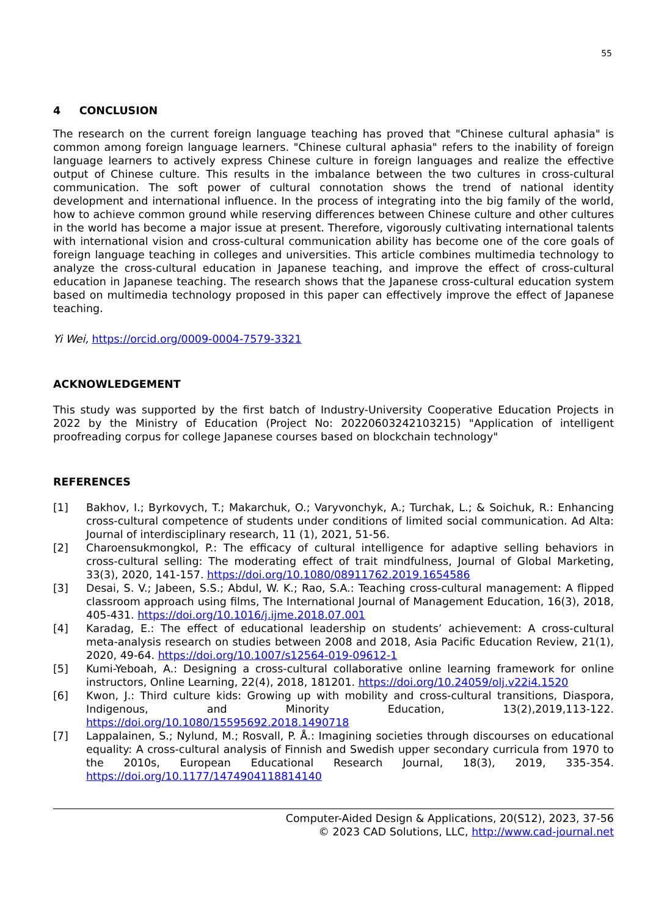55
4 CONCLUSION
The research on the current foreign language teaching has proved that "Chinese cultural aphasia" is common among foreign language learners. "Chinese cultural aphasia" refers to the inability of foreign language learners to actively express Chinese culture in foreign languages and realize the effective output of Chinese culture. This results in the imbalance between the two cultures in cross-cultural communication. The soft power of cultural connotation shows the trend of national identity development and international influence. In the process of integrating into the big family of the world, how to achieve common ground while reserving differences between Chinese culture and other cultures in the world has become a major issue at present. Therefore, vigorously cultivating international talents with international vision and cross-cultural communication ability has become one of the core goals of foreign language teaching in colleges and universities. This article combines multimedia technology to analyze the cross-cultural education in Japanese teaching, and improve the effect of cross-cultural education in Japanese teaching. The research shows that the Japanese cross-cultural education system based on multimedia technology proposed in this paper can effectively improve the effect of Japanese teaching.
Yi Wei, https://orcid.org/0009-0004-7579-3321
ACKNOWLEDGEMENT
This study was supported by the first batch of Industry-University Cooperative Education Projects in 2022 by the Ministry of Education (Project No: 20220603242103215) "Application of intelligent proofreading corpus for college Japanese courses based on blockchain technology"
REFERENCES
[1] Bakhov, I.; Byrkovych, T.; Makarchuk, O.; Varyvonchyk, A.; Turchak, L.; & Soichuk, R.: Enhancing cross-cultural competence of students under conditions of limited social communication. Ad Alta: Journal of interdisciplinary research, 11 (1), 2021, 51-56.
[2] Charoensukmongkol, P.: The efficacy of cultural intelligence for adaptive selling behaviors in cross-cultural selling: The moderating effect of trait mindfulness, Journal of Global Marketing, 33(3), 2020, 141-157. https://doi.org/10.1080/08911762.2019.1654586
[3] Desai, S. V.; Jabeen, S.S.; Abdul, W. K.; Rao, S.A.: Teaching cross-cultural management: A flipped classroom approach using films, The International Journal of Management Education, 16(3), 2018, 405-431. https://doi.org/10.1016/j.ijme.2018.07.001
[4] Karadag, E.: The effect of educational leadership on students’ achievement: A cross-cultural meta-analysis research on studies between 2008 and 2018, Asia Pacific Education Review, 21(1), 2020, 49-64. https://doi.org/10.1007/s12564-019-09612-1
[5] Kumi-Yeboah, A.: Designing a cross-cultural collaborative online learning framework for online instructors, Online Learning, 22(4), 2018, 181201. https://doi.org/10.24059/olj.v22i4.1520
[6] Kwon, J.: Third culture kids: Growing up with mobility and cross-cultural transitions, Diaspora, Indigenous, and Minority Education, 13(2),2019,113-122. https://doi.org/10.1080/15595692.2018.1490718
[7] Lappalainen, S.; Nylund, M.; Rosvall, P. Å.: Imagining societies through discourses on educational equality: A cross-cultural analysis of Finnish and Swedish upper secondary curricula from 1970 to the 2010s, European Educational Research Journal, 18(3), 2019, 335-354. https://doi.org/10.1177/1474904118814140
Computer-Aided Design & Applications, 20(S12), 2023, 37-56
© 2023 CAD Solutions, LLC, http://www.cad-journal.net